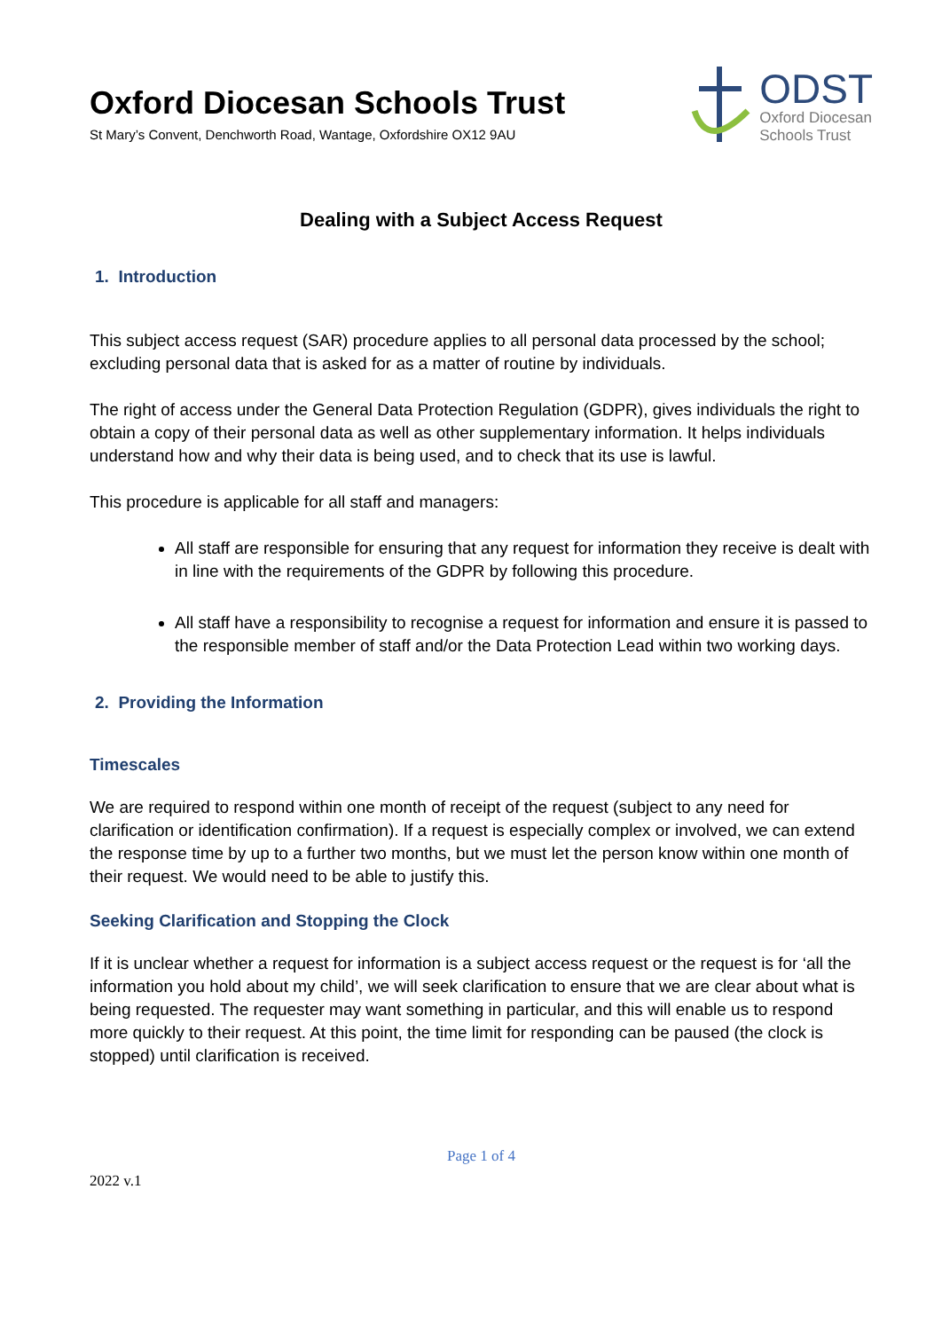Oxford Diocesan Schools Trust
St Mary’s Convent, Denchworth Road, Wantage, Oxfordshire OX12 9AU
ODST
Oxford Diocesan
Schools Trust
Dealing with a Subject Access Request
1. Introduction
This subject access request (SAR) procedure applies to all personal data processed by the school; excluding personal data that is asked for as a matter of routine by individuals.
The right of access under the General Data Protection Regulation (GDPR), gives individuals the right to obtain a copy of their personal data as well as other supplementary information. It helps individuals understand how and why their data is being used, and to check that its use is lawful.
This procedure is applicable for all staff and managers:
All staff are responsible for ensuring that any request for information they receive is dealt with in line with the requirements of the GDPR by following this procedure.
All staff have a responsibility to recognise a request for information and ensure it is passed to the responsible member of staff and/or the Data Protection Lead within two working days.
2. Providing the Information
Timescales
We are required to respond within one month of receipt of the request (subject to any need for clarification or identification confirmation). If a request is especially complex or involved, we can extend the response time by up to a further two months, but we must let the person know within one month of their request. We would need to be able to justify this.
Seeking Clarification and Stopping the Clock
If it is unclear whether a request for information is a subject access request or the request is for ‘all the information you hold about my child’, we will seek clarification to ensure that we are clear about what is being requested. The requester may want something in particular, and this will enable us to respond more quickly to their request. At this point, the time limit for responding can be paused (the clock is stopped) until clarification is received.
Page 1 of 4
2022 v.1